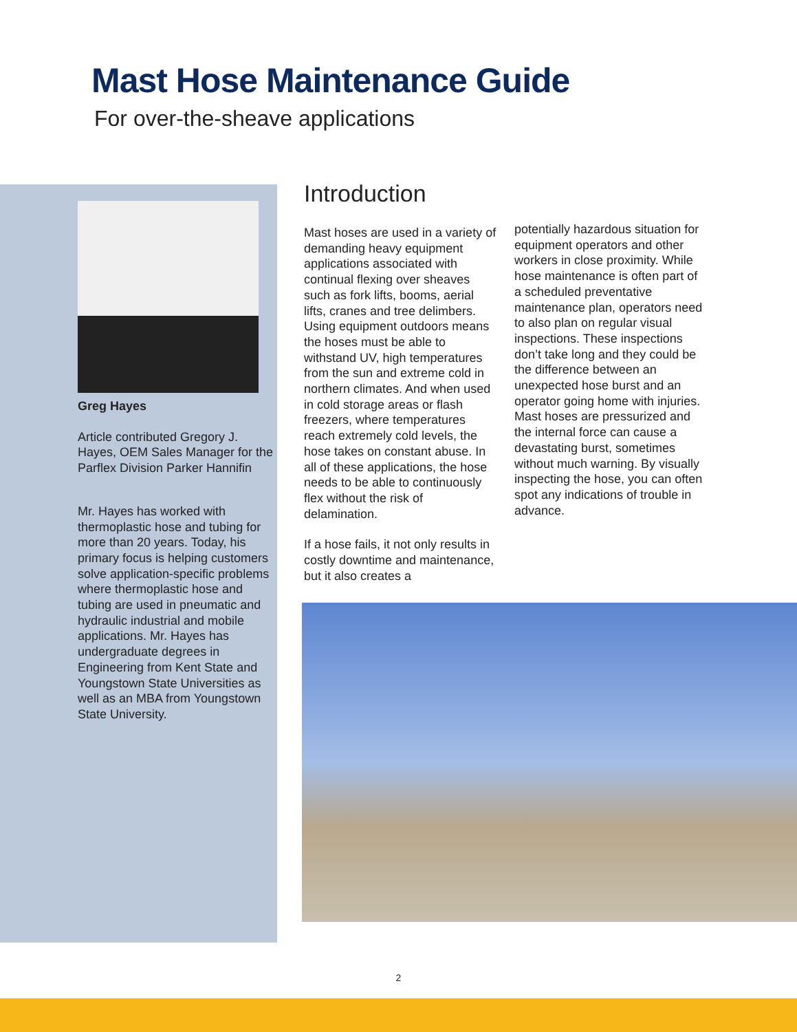Mast Hose Maintenance Guide
For over-the-sheave applications
Greg Hayes
Article contributed Gregory J. Hayes, OEM Sales Manager for the Parflex Division Parker Hannifin
Mr. Hayes has worked with thermoplastic hose and tubing for more than 20 years. Today, his primary focus is helping customers solve application-specific problems where thermoplastic hose and tubing are used in pneumatic and hydraulic industrial and mobile applications. Mr. Hayes has undergraduate degrees in Engineering from Kent State and Youngstown State Universities as well as an MBA from Youngstown State University.
Introduction
Mast hoses are used in a variety of demanding heavy equipment applications associated with continual flexing over sheaves such as fork lifts, booms, aerial lifts, cranes and tree delimbers. Using equipment outdoors means the hoses must be able to withstand UV, high temperatures from the sun and extreme cold in northern climates. And when used in cold storage areas or flash freezers, where temperatures reach extremely cold levels, the hose takes on constant abuse. In all of these applications, the hose needs to be able to continuously flex without the risk of delamination.
If a hose fails, it not only results in costly downtime and maintenance, but it also creates a
potentially hazardous situation for equipment operators and other workers in close proximity. While hose maintenance is often part of a scheduled preventative maintenance plan, operators need to also plan on regular visual inspections. These inspections don’t take long and they could be the difference between an unexpected hose burst and an operator going home with injuries. Mast hoses are pressurized and the internal force can cause a devastating burst, sometimes without much warning. By visually inspecting the hose, you can often spot any indications of trouble in advance.
2